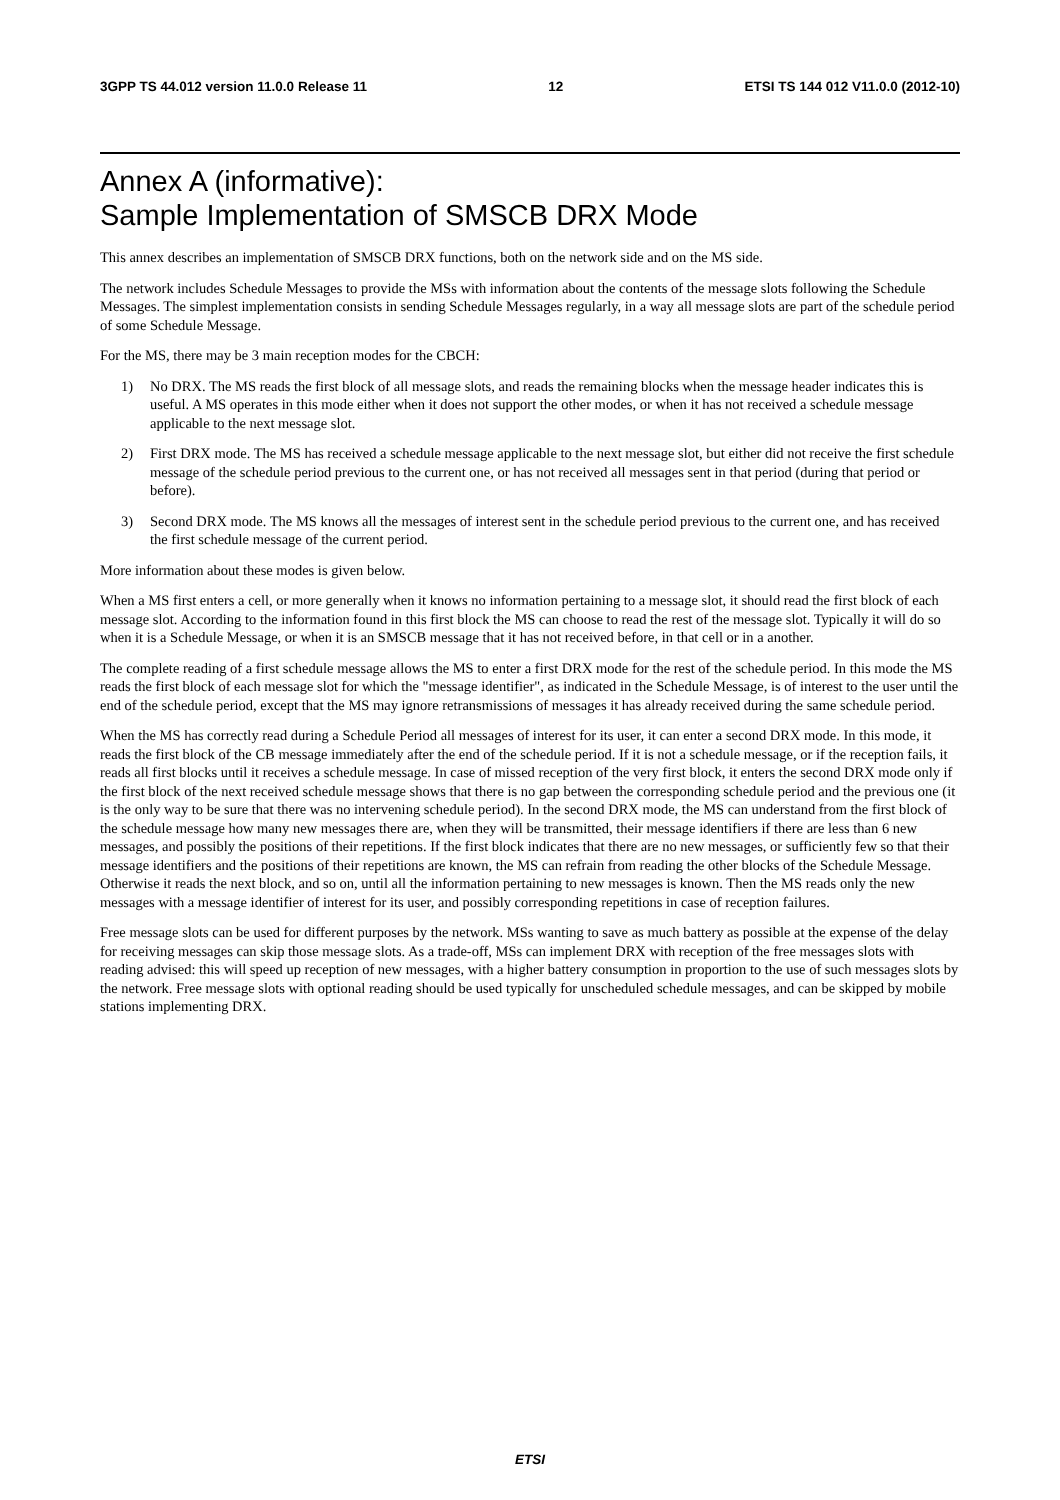3GPP TS 44.012 version 11.0.0 Release 11 12 ETSI TS 144 012 V11.0.0 (2012-10)
Annex A (informative):
Sample Implementation of SMSCB DRX Mode
This annex describes an implementation of SMSCB DRX functions, both on the network side and on the MS side.
The network includes Schedule Messages to provide the MSs with information about the contents of the message slots following the Schedule Messages. The simplest implementation consists in sending Schedule Messages regularly, in a way all message slots are part of the schedule period of some Schedule Message.
For the MS, there may be 3 main reception modes for the CBCH:
1) No DRX. The MS reads the first block of all message slots, and reads the remaining blocks when the message header indicates this is useful. A MS operates in this mode either when it does not support the other modes, or when it has not received a schedule message applicable to the next message slot.
2) First DRX mode. The MS has received a schedule message applicable to the next message slot, but either did not receive the first schedule message of the schedule period previous to the current one, or has not received all messages sent in that period (during that period or before).
3) Second DRX mode. The MS knows all the messages of interest sent in the schedule period previous to the current one, and has received the first schedule message of the current period.
More information about these modes is given below.
When a MS first enters a cell, or more generally when it knows no information pertaining to a message slot, it should read the first block of each message slot. According to the information found in this first block the MS can choose to read the rest of the message slot. Typically it will do so when it is a Schedule Message, or when it is an SMSCB message that it has not received before, in that cell or in a another.
The complete reading of a first schedule message allows the MS to enter a first DRX mode for the rest of the schedule period. In this mode the MS reads the first block of each message slot for which the "message identifier", as indicated in the Schedule Message, is of interest to the user until the end of the schedule period, except that the MS may ignore retransmissions of messages it has already received during the same schedule period.
When the MS has correctly read during a Schedule Period all messages of interest for its user, it can enter a second DRX mode. In this mode, it reads the first block of the CB message immediately after the end of the schedule period. If it is not a schedule message, or if the reception fails, it reads all first blocks until it receives a schedule message. In case of missed reception of the very first block, it enters the second DRX mode only if the first block of the next received schedule message shows that there is no gap between the corresponding schedule period and the previous one (it is the only way to be sure that there was no intervening schedule period). In the second DRX mode, the MS can understand from the first block of the schedule message how many new messages there are, when they will be transmitted, their message identifiers if there are less than 6 new messages, and possibly the positions of their repetitions. If the first block indicates that there are no new messages, or sufficiently few so that their message identifiers and the positions of their repetitions are known, the MS can refrain from reading the other blocks of the Schedule Message. Otherwise it reads the next block, and so on, until all the information pertaining to new messages is known. Then the MS reads only the new messages with a message identifier of interest for its user, and possibly corresponding repetitions in case of reception failures.
Free message slots can be used for different purposes by the network. MSs wanting to save as much battery as possible at the expense of the delay for receiving messages can skip those message slots. As a trade-off, MSs can implement DRX with reception of the free messages slots with reading advised: this will speed up reception of new messages, with a higher battery consumption in proportion to the use of such messages slots by the network. Free message slots with optional reading should be used typically for unscheduled schedule messages, and can be skipped by mobile stations implementing DRX.
ETSI